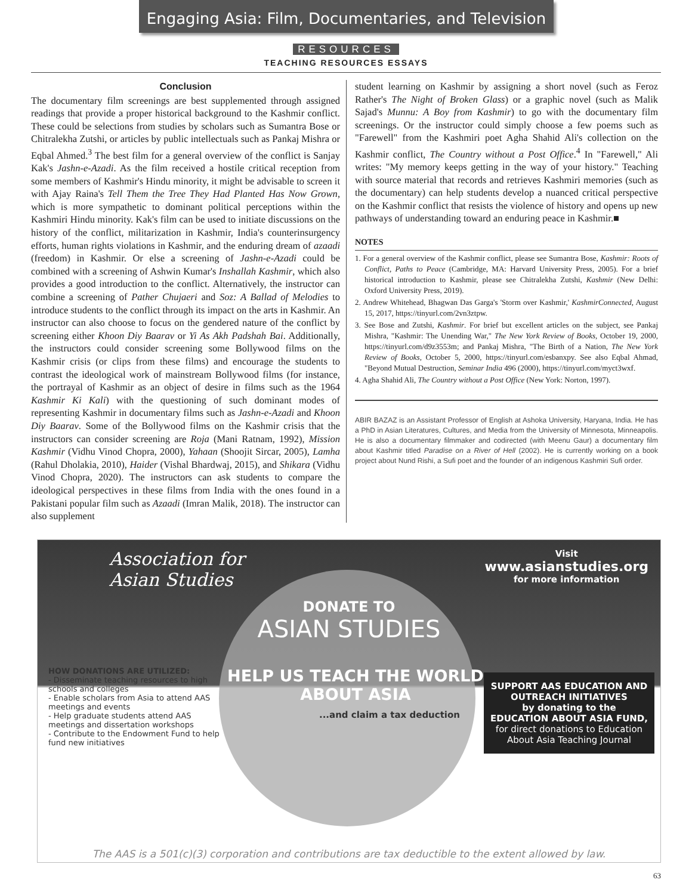Engaging Asia: Film, Documentaries, and Television
RESOURCES
TEACHING RESOURCES ESSAYS
Conclusion
The documentary film screenings are best supplemented through assigned readings that provide a proper historical background to the Kashmir conflict. These could be selections from studies by scholars such as Sumantra Bose or Chitralekha Zutshi, or articles by public intellectuals such as Pankaj Mishra or Eqbal Ahmed.<sup>3</sup> The best film for a general overview of the conflict is Sanjay Kak's Jashn-e-Azadi. As the film received a hostile critical reception from some members of Kashmir's Hindu minority, it might be advisable to screen it with Ajay Raina's Tell Them the Tree They Had Planted Has Now Grown, which is more sympathetic to dominant political perceptions within the Kashmiri Hindu minority. Kak's film can be used to initiate discussions on the history of the conflict, militarization in Kashmir, India's counterinsurgency efforts, human rights violations in Kashmir, and the enduring dream of azaadi (freedom) in Kashmir. Or else a screening of Jashn-e-Azadi could be combined with a screening of Ashwin Kumar's Inshallah Kashmir, which also provides a good introduction to the conflict. Alternatively, the instructor can combine a screening of Pather Chujaeri and Soz: A Ballad of Melodies to introduce students to the conflict through its impact on the arts in Kashmir. An instructor can also choose to focus on the gendered nature of the conflict by screening either Khoon Diy Baarav or Yi As Akh Padshah Bai. Additionally, the instructors could consider screening some Bollywood films on the Kashmir crisis (or clips from these films) and encourage the students to contrast the ideological work of mainstream Bollywood films (for instance, the portrayal of Kashmir as an object of desire in films such as the 1964 Kashmir Ki Kali) with the questioning of such dominant modes of representing Kashmir in documentary films such as Jashn-e-Azadi and Khoon Diy Baarav. Some of the Bollywood films on the Kashmir crisis that the instructors can consider screening are Roja (Mani Ratnam, 1992), Mission Kashmir (Vidhu Vinod Chopra, 2000), Yahaan (Shoojit Sircar, 2005), Lamha (Rahul Dholakia, 2010), Haider (Vishal Bhardwaj, 2015), and Shikara (Vidhu Vinod Chopra, 2020). The instructors can ask students to compare the ideological perspectives in these films from India with the ones found in a Pakistani popular film such as Azaadi (Imran Malik, 2018). The instructor can also supplement
student learning on Kashmir by assigning a short novel (such as Feroz Rather's The Night of Broken Glass) or a graphic novel (such as Malik Sajad's Munnu: A Boy from Kashmir) to go with the documentary film screenings. Or the instructor could simply choose a few poems such as "Farewell" from the Kashmiri poet Agha Shahid Ali's collection on the Kashmir conflict, The Country without a Post Office.<sup>4</sup> In "Farewell," Ali writes: "My memory keeps getting in the way of your history." Teaching with source material that records and retrieves Kashmiri memories (such as the documentary) can help students develop a nuanced critical perspective on the Kashmir conflict that resists the violence of history and opens up new pathways of understanding toward an enduring peace in Kashmir.■
NOTES
1. For a general overview of the Kashmir conflict, please see Sumantra Bose, Kashmir: Roots of Conflict, Paths to Peace (Cambridge, MA: Harvard University Press, 2005). For a brief historical introduction to Kashmir, please see Chitralekha Zutshi, Kashmir (New Delhi: Oxford University Press, 2019).
2. Andrew Whitehead, Bhagwan Das Garga's 'Storm over Kashmir,' KashmirConnected, August 15, 2017, https://tinyurl.com/2vn3ztpw.
3. See Bose and Zutshi, Kashmir. For brief but excellent articles on the subject, see Pankaj Mishra, "Kashmir: The Unending War," The New York Review of Books, October 19, 2000, https://tinyurl.com/d9z3553m; and Pankaj Mishra, "The Birth of a Nation, The New York Review of Books, October 5, 2000, https://tinyurl.com/esbanxpy. See also Eqbal Ahmad, "Beyond Mutual Destruction, Seminar India 496 (2000), https://tinyurl.com/myct3wxf.
4. Agha Shahid Ali, The Country without a Post Office (New York: Norton, 1997).
ABIR BAZAZ is an Assistant Professor of English at Ashoka University, Haryana, India. He has a PhD in Asian Literatures, Cultures, and Media from the University of Minnesota, Minneapolis. He is also a documentary filmmaker and codirected (with Meenu Gaur) a documentary film about Kashmir titled Paradise on a River of Hell (2002). He is currently working on a book project about Nund Rishi, a Sufi poet and the founder of an indigenous Kashmiri Sufi order.
Association for
Asian Studies
Visit
www.asianstudies.org
for more information
DONATE TO
ASIAN STUDIES
HOW DONATIONS ARE UTILIZED:
- Disseminate teaching resources to high schools and colleges
- Enable scholars from Asia to attend AAS meetings and events
- Help graduate students attend AAS meetings and dissertation workshops
- Contribute to the Endowment Fund to help fund new initiatives
HELP US TEACH THE WORLD ABOUT ASIA
...and claim a tax deduction
SUPPORT AAS EDUCATION AND OUTREACH INITIATIVES
by donating to the
EDUCATION ABOUT ASIA FUND,
for direct donations to Education About Asia Teaching Journal
The AAS is a 501(c)(3) corporation and contributions are tax deductible to the extent allowed by law.
63